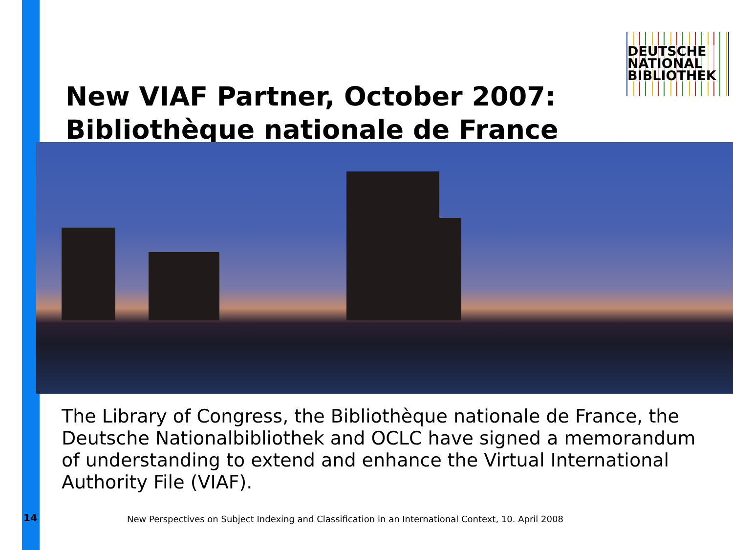DEUTSCHE
NATIONAL
BIBLIOTHEK
New VIAF Partner, October 2007:
Bibliothèque nationale de France
The Library of Congress, the Bibliothèque nationale de France, the Deutsche Nationalbibliothek and OCLC have signed a memorandum of understanding to extend and enhance the Virtual International Authority File (VIAF).
14
New Perspectives on Subject Indexing and Classification in an International Context, 10. April 2008